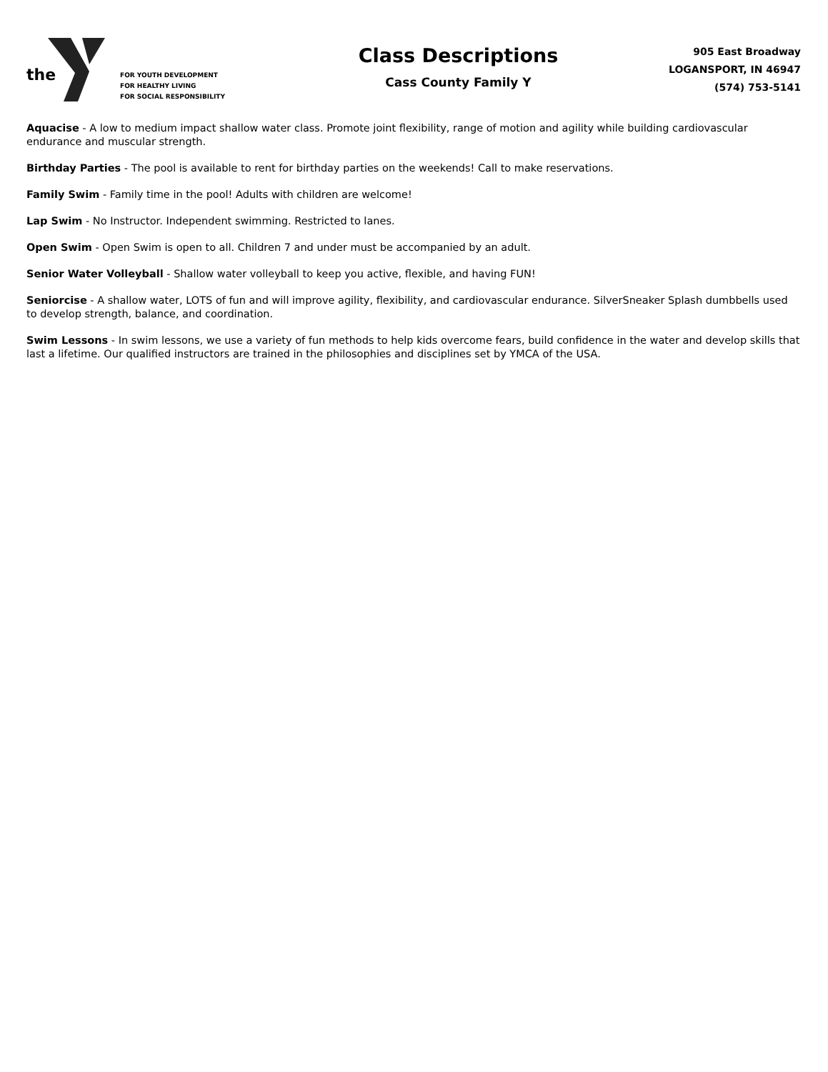the
FOR YOUTH DEVELOPMENT
FOR HEALTHY LIVING
FOR SOCIAL RESPONSIBILITY
Class Descriptions
Cass County Family Y
905 East Broadway
LOGANSPORT, IN 46947
(574) 753-5141
Aquacise - A low to medium impact shallow water class. Promote joint flexibility, range of motion and agility while building cardiovascular endurance and muscular strength.
Birthday Parties - The pool is available to rent for birthday parties on the weekends! Call to make reservations.
Family Swim - Family time in the pool! Adults with children are welcome!
Lap Swim - No Instructor. Independent swimming. Restricted to lanes.
Open Swim - Open Swim is open to all. Children 7 and under must be accompanied by an adult.
Senior Water Volleyball - Shallow water volleyball to keep you active, flexible, and having FUN!
Seniorcise - A shallow water, LOTS of fun and will improve agility, flexibility, and cardiovascular endurance. SilverSneaker Splash dumbbells used to develop strength, balance, and coordination.
Swim Lessons - In swim lessons, we use a variety of fun methods to help kids overcome fears, build confidence in the water and develop skills that last a lifetime. Our qualified instructors are trained in the philosophies and disciplines set by YMCA of the USA.